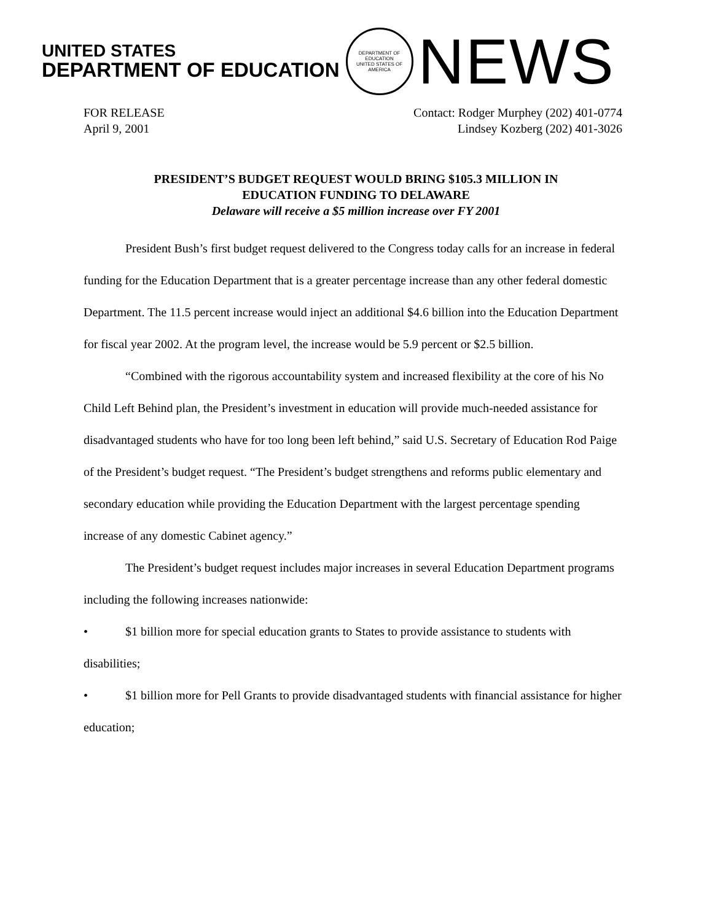UNITED STATES
DEPARTMENT OF EDUCATION
DEPARTMENT OF EDUCATION
UNITED STATES OF AMERICA
NEWS
FOR RELEASE
April 9, 2001
Contact: Rodger Murphey (202) 401-0774
Lindsey Kozberg (202) 401-3026
PRESIDENT’S BUDGET REQUEST WOULD BRING $105.3 MILLION IN
EDUCATION FUNDING TO DELAWARE
Delaware will receive a $5 million increase over FY 2001
President Bush’s first budget request delivered to the Congress today calls for an increase in federal funding for the Education Department that is a greater percentage increase than any other federal domestic Department. The 11.5 percent increase would inject an additional $4.6 billion into the Education Department for fiscal year 2002. At the program level, the increase would be 5.9 percent or $2.5 billion.
“Combined with the rigorous accountability system and increased flexibility at the core of his No Child Left Behind plan, the President’s investment in education will provide much-needed assistance for disadvantaged students who have for too long been left behind,” said U.S. Secretary of Education Rod Paige of the President’s budget request. “The President’s budget strengthens and reforms public elementary and secondary education while providing the Education Department with the largest percentage spending increase of any domestic Cabinet agency.”
The President’s budget request includes major increases in several Education Department programs including the following increases nationwide:
• $1 billion more for special education grants to States to provide assistance to students with disabilities;
• $1 billion more for Pell Grants to provide disadvantaged students with financial assistance for higher education;